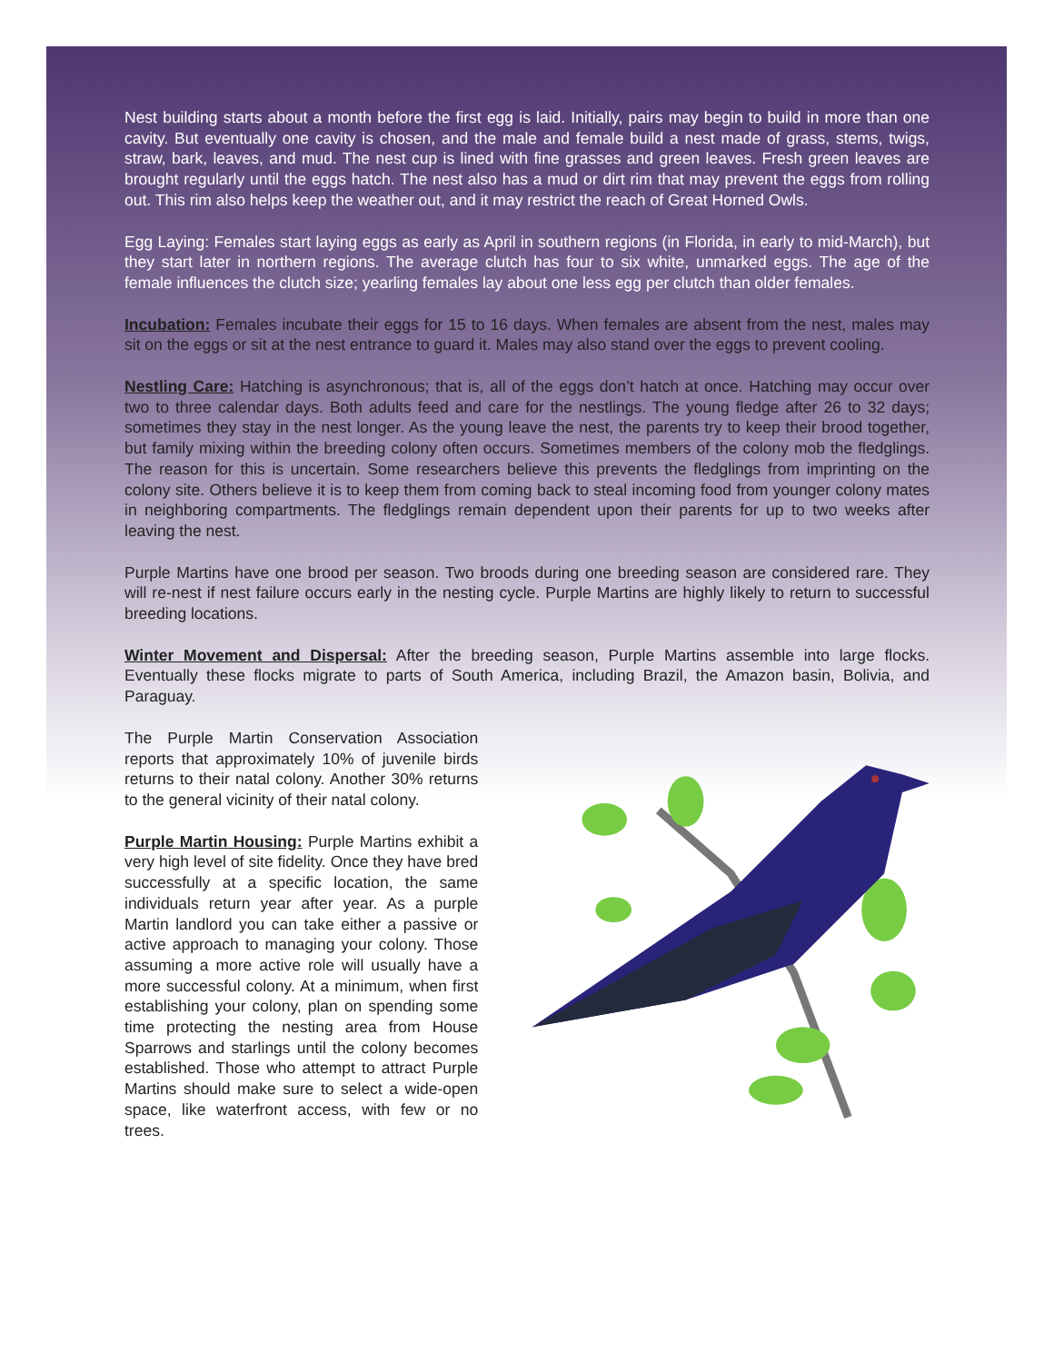Nest building starts about a month before the first egg is laid. Initially, pairs may begin to build in more than one cavity. But eventually one cavity is chosen, and the male and female build a nest made of grass, stems, twigs, straw, bark, leaves, and mud. The nest cup is lined with fine grasses and green leaves. Fresh green leaves are brought regularly until the eggs hatch. The nest also has a mud or dirt rim that may prevent the eggs from rolling out. This rim also helps keep the weather out, and it may restrict the reach of Great Horned Owls.
Egg Laying: Females start laying eggs as early as April in southern regions (in Florida, in early to mid-March), but they start later in northern regions. The average clutch has four to six white, unmarked eggs. The age of the female influences the clutch size; yearling females lay about one less egg per clutch than older females.
Incubation: Females incubate their eggs for 15 to 16 days. When females are absent from the nest, males may sit on the eggs or sit at the nest entrance to guard it. Males may also stand over the eggs to prevent cooling.
Nestling Care: Hatching is asynchronous; that is, all of the eggs don’t hatch at once. Hatching may occur over two to three calendar days. Both adults feed and care for the nestlings. The young fledge after 26 to 32 days; sometimes they stay in the nest longer. As the young leave the nest, the parents try to keep their brood together, but family mixing within the breeding colony often occurs. Sometimes members of the colony mob the fledglings. The reason for this is uncertain. Some researchers believe this prevents the fledglings from imprinting on the colony site. Others believe it is to keep them from coming back to steal incoming food from younger colony mates in neighboring compartments. The fledglings remain dependent upon their parents for up to two weeks after leaving the nest.
Purple Martins have one brood per season. Two broods during one breeding season are considered rare. They will re-nest if nest failure occurs early in the nesting cycle. Purple Martins are highly likely to return to successful breeding locations.
Winter Movement and Dispersal: After the breeding season, Purple Martins assemble into large flocks. Eventually these flocks migrate to parts of South America, including Brazil, the Amazon basin, Bolivia, and Paraguay.
The Purple Martin Conservation Association reports that approximately 10% of juvenile birds returns to their natal colony. Another 30% returns to the general vicinity of their natal colony.
Purple Martin Housing: Purple Martins exhibit a very high level of site fidelity. Once they have bred successfully at a specific location, the same individuals return year after year. As a purple Martin landlord you can take either a passive or active approach to managing your colony. Those assuming a more active role will usually have a more successful colony. At a minimum, when first establishing your colony, plan on spending some time protecting the nesting area from House Sparrows and starlings until the colony becomes established. Those who attempt to attract Purple Martins should make sure to select a wide-open space, like waterfront access, with few or no trees.